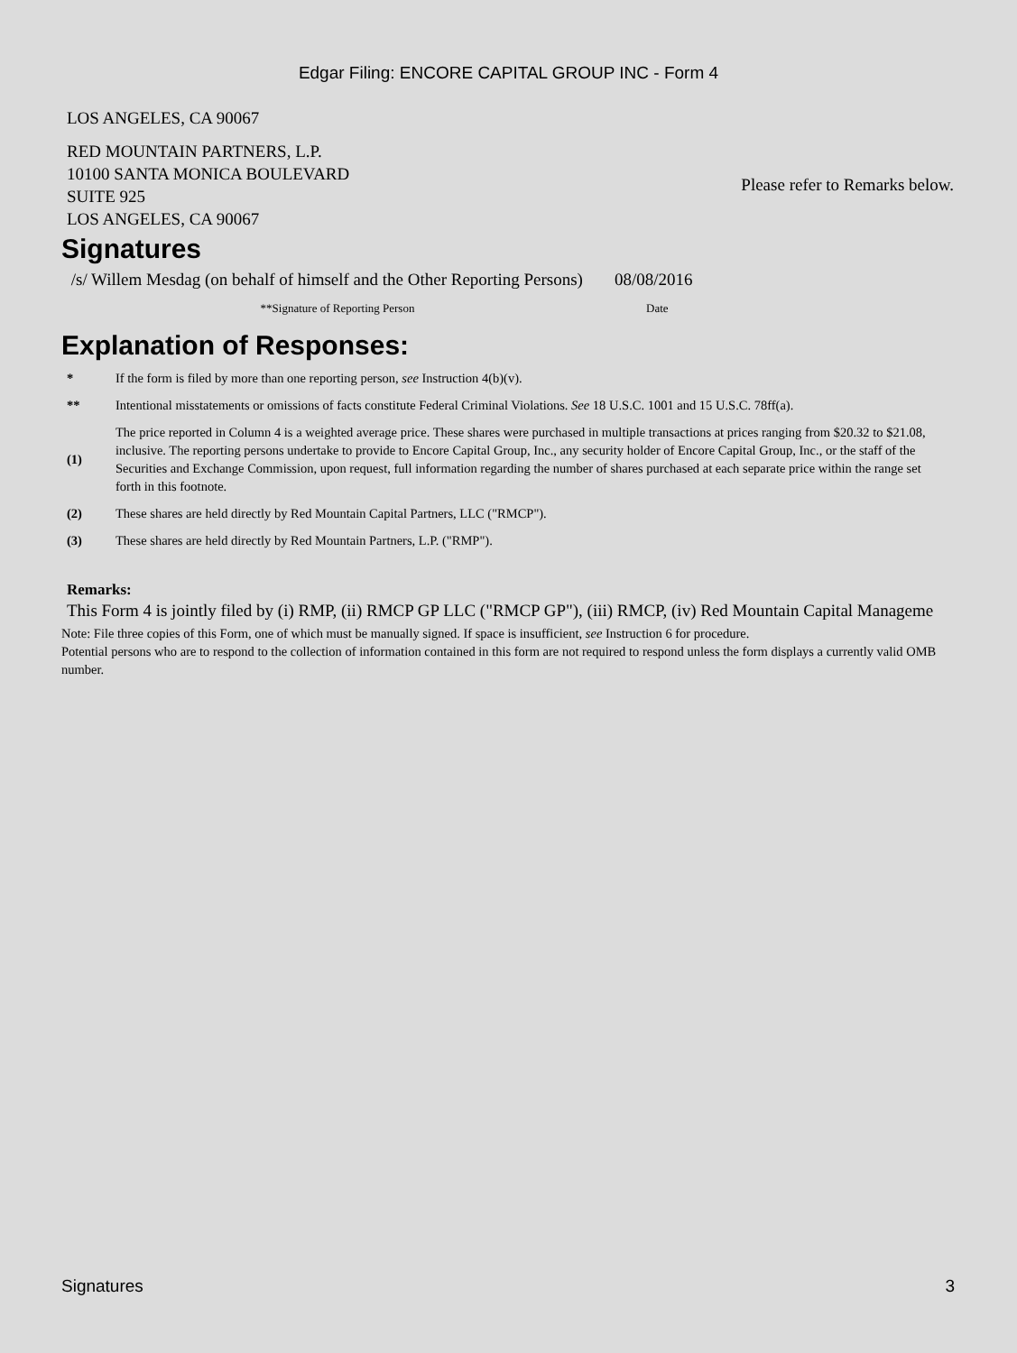Edgar Filing: ENCORE CAPITAL GROUP INC - Form 4
LOS ANGELES, CA 90067
| RED MOUNTAIN PARTNERS, L.P. 10100 SANTA MONICA BOULEVARD SUITE 925 LOS ANGELES, CA 90067 | Please refer to Remarks below. |
Signatures
| /s/ Willem Mesdag (on behalf of himself and the Other Reporting Persons) | 08/08/2016 |
| **Signature of Reporting Person | Date |
Explanation of Responses:
| * | If the form is filed by more than one reporting person, see Instruction 4(b)(v). |
| ** | Intentional misstatements or omissions of facts constitute Federal Criminal Violations. See 18 U.S.C. 1001 and 15 U.S.C. 78ff(a). |
| (1) | The price reported in Column 4 is a weighted average price. These shares were purchased in multiple transactions at prices ranging from $20.32 to $21.08, inclusive. The reporting persons undertake to provide to Encore Capital Group, Inc., any security holder of Encore Capital Group, Inc., or the staff of the Securities and Exchange Commission, upon request, full information regarding the number of shares purchased at each separate price within the range set forth in this footnote. |
| (2) | These shares are held directly by Red Mountain Capital Partners, LLC ("RMCP"). |
| (3) | These shares are held directly by Red Mountain Partners, L.P. ("RMP"). |
Remarks:
This Form 4 is jointly filed by (i) RMP, (ii) RMCP GP LLC ("RMCP GP"), (iii) RMCP, (iv) Red Mountain Capital Manageme
Note: File three copies of this Form, one of which must be manually signed. If space is insufficient, see Instruction 6 for procedure.
Potential persons who are to respond to the collection of information contained in this form are not required to respond unless the form displays a currently valid OMB number.
Signatures 3